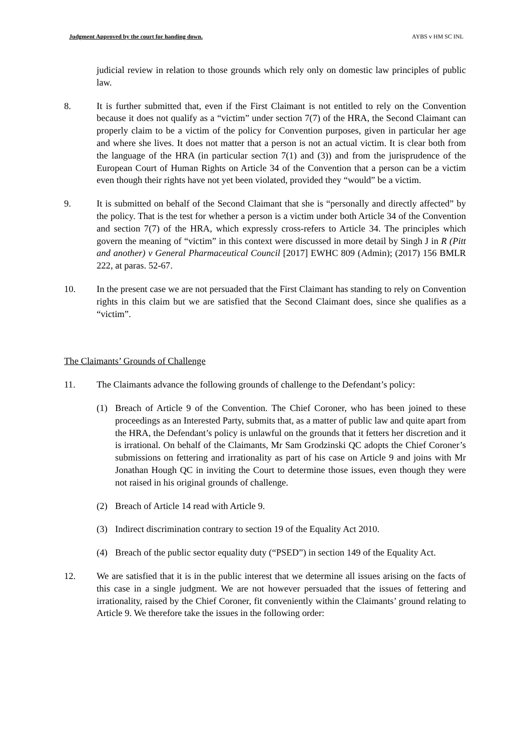Judgment Approved by the court for handing down. AYBS v HM SC INL
judicial review in relation to those grounds which rely only on domestic law principles of public law.
8. It is further submitted that, even if the First Claimant is not entitled to rely on the Convention because it does not qualify as a “victim” under section 7(7) of the HRA, the Second Claimant can properly claim to be a victim of the policy for Convention purposes, given in particular her age and where she lives. It does not matter that a person is not an actual victim. It is clear both from the language of the HRA (in particular section 7(1) and (3)) and from the jurisprudence of the European Court of Human Rights on Article 34 of the Convention that a person can be a victim even though their rights have not yet been violated, provided they “would” be a victim.
9. It is submitted on behalf of the Second Claimant that she is “personally and directly affected” by the policy. That is the test for whether a person is a victim under both Article 34 of the Convention and section 7(7) of the HRA, which expressly cross-refers to Article 34. The principles which govern the meaning of “victim” in this context were discussed in more detail by Singh J in R (Pitt and another) v General Pharmaceutical Council [2017] EWHC 809 (Admin); (2017) 156 BMLR 222, at paras. 52-67.
10. In the present case we are not persuaded that the First Claimant has standing to rely on Convention rights in this claim but we are satisfied that the Second Claimant does, since she qualifies as a “victim”.
The Claimants’ Grounds of Challenge
11. The Claimants advance the following grounds of challenge to the Defendant’s policy:
(1) Breach of Article 9 of the Convention. The Chief Coroner, who has been joined to these proceedings as an Interested Party, submits that, as a matter of public law and quite apart from the HRA, the Defendant’s policy is unlawful on the grounds that it fetters her discretion and it is irrational. On behalf of the Claimants, Mr Sam Grodzinski QC adopts the Chief Coroner’s submissions on fettering and irrationality as part of his case on Article 9 and joins with Mr Jonathan Hough QC in inviting the Court to determine those issues, even though they were not raised in his original grounds of challenge.
(2) Breach of Article 14 read with Article 9.
(3) Indirect discrimination contrary to section 19 of the Equality Act 2010.
(4) Breach of the public sector equality duty (“PSED”) in section 149 of the Equality Act.
12. We are satisfied that it is in the public interest that we determine all issues arising on the facts of this case in a single judgment. We are not however persuaded that the issues of fettering and irrationality, raised by the Chief Coroner, fit conveniently within the Claimants’ ground relating to Article 9. We therefore take the issues in the following order: